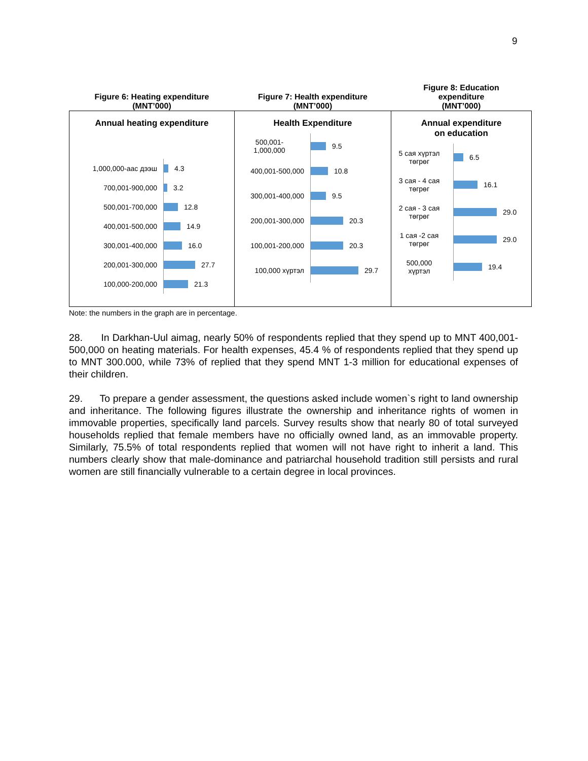9
| Figure 6: Heating expenditure (MNT’000) | Figure 7: Health expenditure (MNT’000) | Figure 8: Education expenditure (MNT’000) |
| --- | --- | --- |
| Annual heating expenditure 1,000,000-аас дээш 4.3 700,001-900,000 3.2 500,001-700,000 12.8 400,001-500,000 14.9 300,001-400,000 16.0 200,001-300,000 27.7 100,000-200,000 21.3 | Health Expenditure 500,001- 1,000,000 9.5 400,001-500,000 10.8 300,001-400,000 9.5 200,001-300,000 20.3 100,001-200,000 20.3 100,000 хүртэл 29.7 | Annual expenditure on education 5 сая хүртэл төгрөг 6.5 3 сая - 4 сая төгрөг 16.1 2 сая - 3 сая төгрөг 29.0 1 сая -2 сая төгрөг 29.0 500,000 хүртэл 19.4 |
Note: the numbers in the graph are in percentage.
28. In Darkhan-Uul aimag, nearly 50% of respondents replied that they spend up to MNT 400,001-500,000 on heating materials. For health expenses, 45.4 % of respondents replied that they spend up to MNT 300.000, while 73% of replied that they spend MNT 1-3 million for educational expenses of their children.
29. To prepare a gender assessment, the questions asked include women`s right to land ownership and inheritance. The following figures illustrate the ownership and inheritance rights of women in immovable properties, specifically land parcels. Survey results show that nearly 80 of total surveyed households replied that female members have no officially owned land, as an immovable property. Similarly, 75.5% of total respondents replied that women will not have right to inherit a land. This numbers clearly show that male-dominance and patriarchal household tradition still persists and rural women are still financially vulnerable to a certain degree in local provinces.